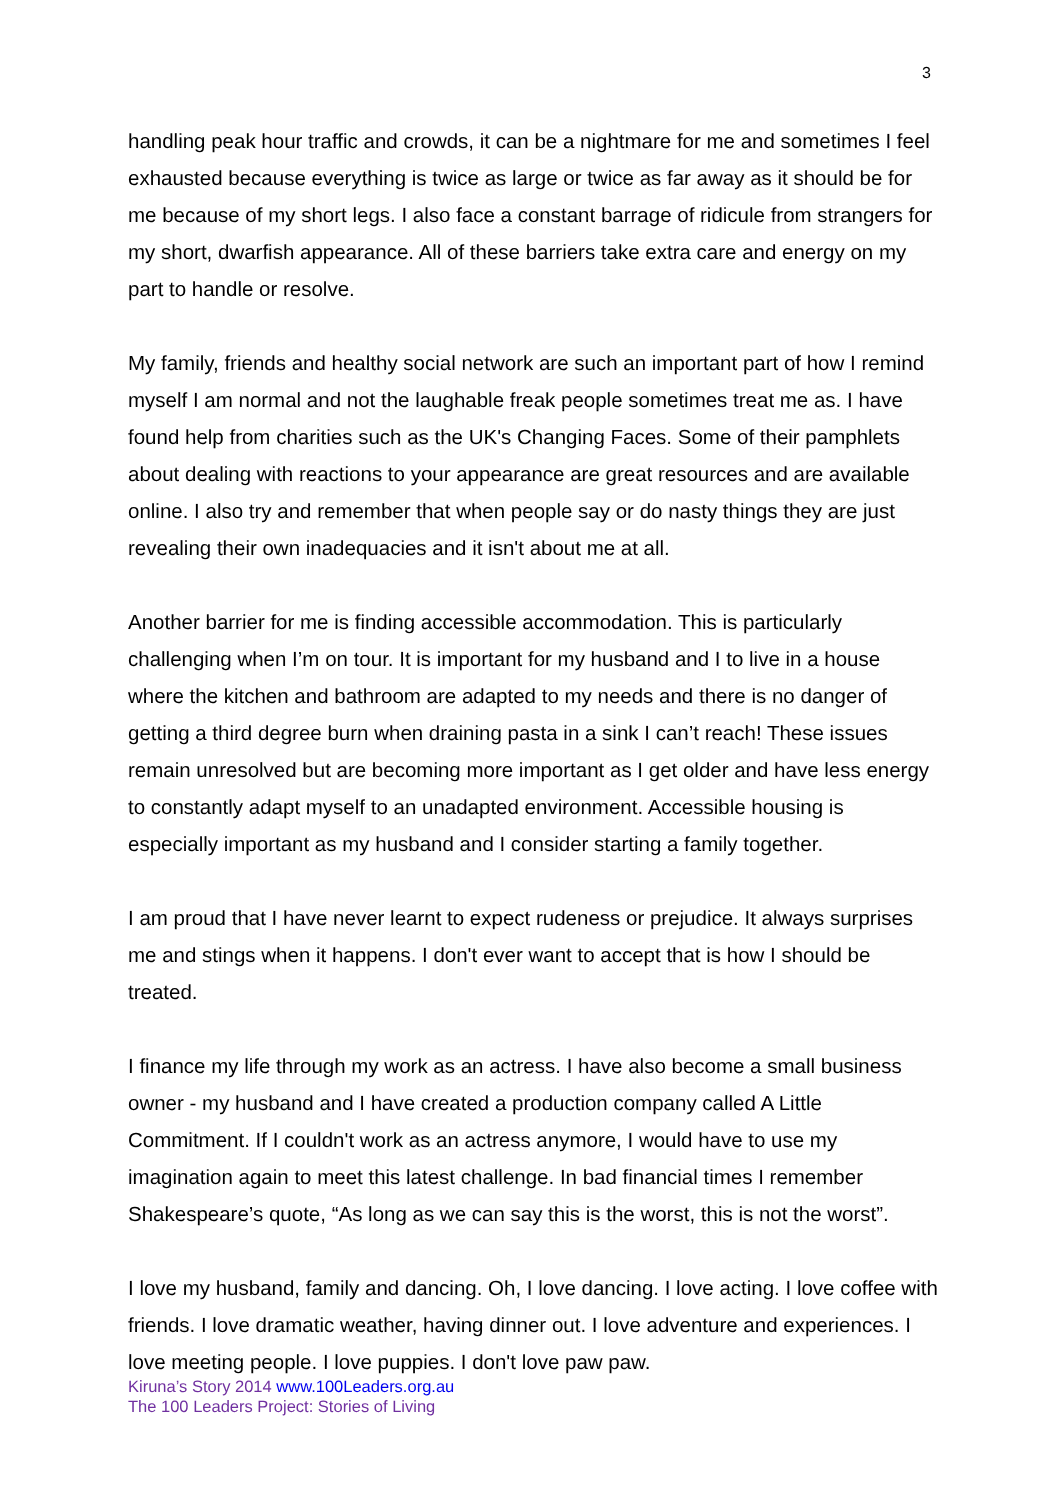3
handling peak hour traffic and crowds, it can be a nightmare for me and sometimes I feel exhausted because everything is twice as large or twice as far away as it should be for me because of my short legs. I also face a constant barrage of ridicule from strangers for my short, dwarfish appearance. All of these barriers take extra care and energy on my part to handle or resolve.
My family, friends and healthy social network are such an important part of how I remind myself I am normal and not the laughable freak people sometimes treat me as. I have found help from charities such as the UK's Changing Faces. Some of their pamphlets about dealing with reactions to your appearance are great resources and are available online. I also try and remember that when people say or do nasty things they are just revealing their own inadequacies and it isn't about me at all.
Another barrier for me is finding accessible accommodation. This is particularly challenging when I’m on tour. It is important for my husband and I to live in a house where the kitchen and bathroom are adapted to my needs and there is no danger of getting a third degree burn when draining pasta in a sink I can’t reach! These issues remain unresolved but are becoming more important as I get older and have less energy to constantly adapt myself to an unadapted environment. Accessible housing is especially important as my husband and I consider starting a family together.
I am proud that I have never learnt to expect rudeness or prejudice. It always surprises me and stings when it happens. I don't ever want to accept that is how I should be treated.
I finance my life through my work as an actress. I have also become a small business owner - my husband and I have created a production company called A Little Commitment. If I couldn't work as an actress anymore, I would have to use my imagination again to meet this latest challenge. In bad financial times I remember Shakespeare’s quote, “As long as we can say this is the worst, this is not the worst”.
I love my husband, family and dancing. Oh, I love dancing. I love acting. I love coffee with friends. I love dramatic weather, having dinner out. I love adventure and experiences. I love meeting people. I love puppies. I don't love paw paw.
Kiruna’s Story 2014 www.100Leaders.org.au
The 100 Leaders Project: Stories of Living